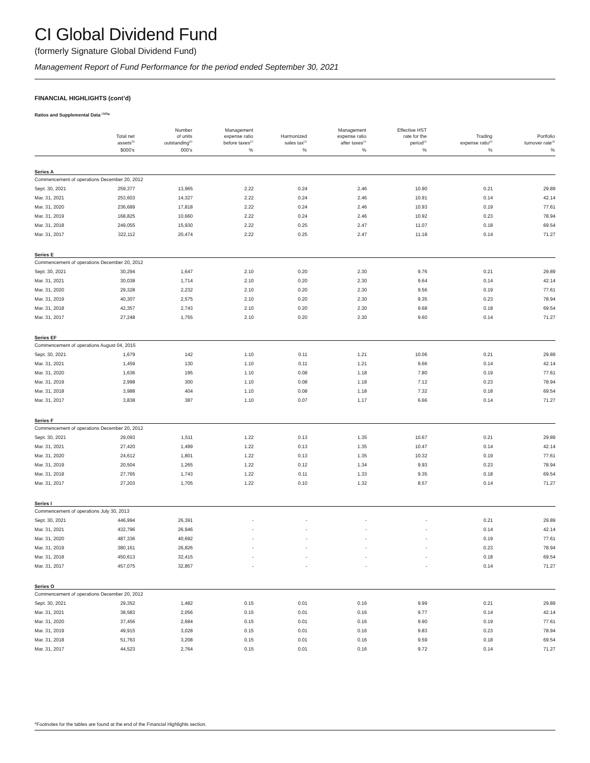CI Global Dividend Fund
(formerly Signature Global Dividend Fund)
Management Report of Fund Performance for the period ended September 30, 2021
FINANCIAL HIGHLIGHTS (cont’d)
Ratios and Supplemental Data <sup>(1)(5)</sup>*
| | Total net assets<sup>(5)</sup> | Number of units outstanding<sup>(5)</sup> | Management expense ratio before taxes<sup>(2)</sup> | Harmonized sales tax<sup>(2)</sup> | Management expense ratio after taxes<sup>(2)</sup> | Effective HST rate for the period<sup>(2)</sup> | Trading expense ratio<sup>(3)</sup> | Portfolio turnover rate<sup>(4)</sup> |
| --- | --- | --- | --- | --- | --- | --- | --- | --- |
| | $000’s | 000’s | % | % | % | % | % | % |
| Series A | | | | | | | | |
| Commencement of operations December 20, 2012 | | | | | | | | |
| Sept. 30, 2021 | 259,377 | 13,965 | 2.22 | 0.24 | 2.46 | 10.90 | 0.21 | 29.89 |
| Mar. 31, 2021 | 253,603 | 14,327 | 2.22 | 0.24 | 2.46 | 10.91 | 0.14 | 42.14 |
| Mar. 31, 2020 | 236,689 | 17,818 | 2.22 | 0.24 | 2.46 | 10.93 | 0.19 | 77.61 |
| Mar. 31, 2019 | 168,825 | 10,660 | 2.22 | 0.24 | 2.46 | 10.92 | 0.23 | 78.94 |
| Mar. 31, 2018 | 249,055 | 15,930 | 2.22 | 0.25 | 2.47 | 11.07 | 0.18 | 69.54 |
| Mar. 31, 2017 | 322,112 | 20,474 | 2.22 | 0.25 | 2.47 | 11.18 | 0.14 | 71.27 |
| Series E | | | | | | | | |
| Commencement of operations December 20, 2012 | | | | | | | | |
| Sept. 30, 2021 | 30,294 | 1,647 | 2.10 | 0.20 | 2.30 | 9.76 | 0.21 | 29.89 |
| Mar. 31, 2021 | 30,038 | 1,714 | 2.10 | 0.20 | 2.30 | 9.64 | 0.14 | 42.14 |
| Mar. 31, 2020 | 29,328 | 2,232 | 2.10 | 0.20 | 2.30 | 9.56 | 0.19 | 77.61 |
| Mar. 31, 2019 | 40,307 | 2,575 | 2.10 | 0.20 | 2.30 | 9.35 | 0.23 | 78.94 |
| Mar. 31, 2018 | 42,357 | 2,743 | 2.10 | 0.20 | 2.30 | 9.68 | 0.18 | 69.54 |
| Mar. 31, 2017 | 27,248 | 1,755 | 2.10 | 0.20 | 2.30 | 9.60 | 0.14 | 71.27 |
| Series EF | | | | | | | | |
| Commencement of operations August 04, 2015 | | | | | | | | |
| Sept. 30, 2021 | 1,679 | 142 | 1.10 | 0.11 | 1.21 | 10.06 | 0.21 | 29.89 |
| Mar. 31, 2021 | 1,459 | 130 | 1.10 | 0.11 | 1.21 | 9.66 | 0.14 | 42.14 |
| Mar. 31, 2020 | 1,636 | 195 | 1.10 | 0.08 | 1.18 | 7.80 | 0.19 | 77.61 |
| Mar. 31, 2019 | 2,998 | 300 | 1.10 | 0.08 | 1.18 | 7.12 | 0.23 | 78.94 |
| Mar. 31, 2018 | 3,988 | 404 | 1.10 | 0.08 | 1.18 | 7.32 | 0.18 | 69.54 |
| Mar. 31, 2017 | 3,838 | 387 | 1.10 | 0.07 | 1.17 | 6.66 | 0.14 | 71.27 |
| Series F | | | | | | | | |
| Commencement of operations December 20, 2012 | | | | | | | | |
| Sept. 30, 2021 | 29,093 | 1,511 | 1.22 | 0.13 | 1.35 | 10.67 | 0.21 | 29.89 |
| Mar. 31, 2021 | 27,420 | 1,499 | 1.22 | 0.13 | 1.35 | 10.47 | 0.14 | 42.14 |
| Mar. 31, 2020 | 24,612 | 1,801 | 1.22 | 0.13 | 1.35 | 10.32 | 0.19 | 77.61 |
| Mar. 31, 2019 | 20,504 | 1,265 | 1.22 | 0.12 | 1.34 | 9.93 | 0.23 | 78.94 |
| Mar. 31, 2018 | 27,765 | 1,743 | 1.22 | 0.11 | 1.33 | 9.35 | 0.18 | 69.54 |
| Mar. 31, 2017 | 27,203 | 1,705 | 1.22 | 0.10 | 1.32 | 8.57 | 0.14 | 71.27 |
| Series I | | | | | | | | |
| Commencement of operations July 30, 2013 | | | | | | | | |
| Sept. 30, 2021 | 446,994 | 26,391 | - | - | - | - | 0.21 | 29.89 |
| Mar. 31, 2021 | 432,796 | 26,946 | - | - | - | - | 0.14 | 42.14 |
| Mar. 31, 2020 | 487,336 | 40,692 | - | - | - | - | 0.19 | 77.61 |
| Mar. 31, 2019 | 380,161 | 26,826 | - | - | - | - | 0.23 | 78.94 |
| Mar. 31, 2018 | 450,613 | 32,415 | - | - | - | - | 0.18 | 69.54 |
| Mar. 31, 2017 | 457,075 | 32,857 | - | - | - | - | 0.14 | 71.27 |
| Series O | | | | | | | | |
| Commencement of operations December 20, 2012 | | | | | | | | |
| Sept. 30, 2021 | 29,352 | 1,482 | 0.15 | 0.01 | 0.16 | 9.99 | 0.21 | 29.89 |
| Mar. 31, 2021 | 38,583 | 2,056 | 0.15 | 0.01 | 0.16 | 9.77 | 0.14 | 42.14 |
| Mar. 31, 2020 | 37,456 | 2,684 | 0.15 | 0.01 | 0.16 | 9.90 | 0.19 | 77.61 |
| Mar. 31, 2019 | 49,915 | 3,028 | 0.15 | 0.01 | 0.16 | 9.83 | 0.23 | 78.94 |
| Mar. 31, 2018 | 51,763 | 3,208 | 0.15 | 0.01 | 0.16 | 9.59 | 0.18 | 69.54 |
| Mar. 31, 2017 | 44,523 | 2,764 | 0.15 | 0.01 | 0.16 | 9.72 | 0.14 | 71.27 |
*Footnotes for the tables are found at the end of the Financial Highlights section.